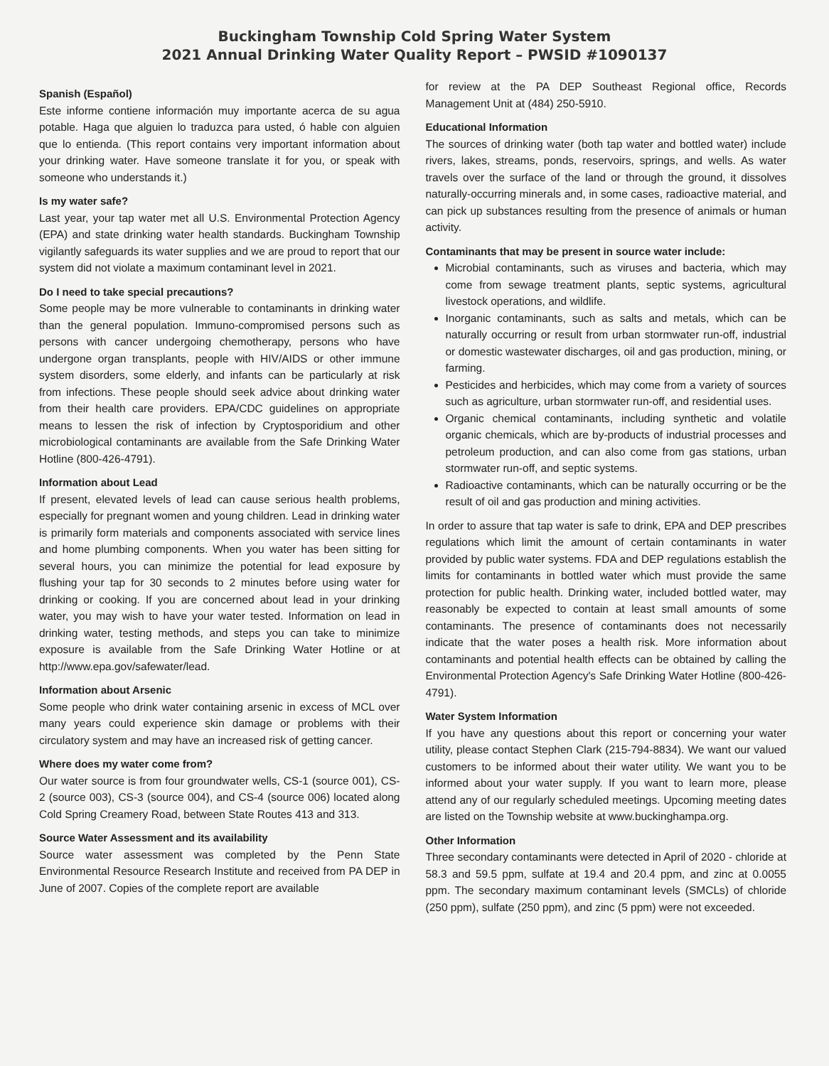Buckingham Township Cold Spring Water System
2021 Annual Drinking Water Quality Report – PWSID #1090137
Spanish (Español)
Este informe contiene información muy importante acerca de su agua potable. Haga que alguien lo traduzca para usted, ó hable con alguien que lo entienda. (This report contains very important information about your drinking water. Have someone translate it for you, or speak with someone who understands it.)
Is my water safe?
Last year, your tap water met all U.S. Environmental Protection Agency (EPA) and state drinking water health standards. Buckingham Township vigilantly safeguards its water supplies and we are proud to report that our system did not violate a maximum contaminant level in 2021.
Do I need to take special precautions?
Some people may be more vulnerable to contaminants in drinking water than the general population. Immuno-compromised persons such as persons with cancer undergoing chemotherapy, persons who have undergone organ transplants, people with HIV/AIDS or other immune system disorders, some elderly, and infants can be particularly at risk from infections. These people should seek advice about drinking water from their health care providers. EPA/CDC guidelines on appropriate means to lessen the risk of infection by Cryptosporidium and other microbiological contaminants are available from the Safe Drinking Water Hotline (800-426-4791).
Information about Lead
If present, elevated levels of lead can cause serious health problems, especially for pregnant women and young children. Lead in drinking water is primarily form materials and components associated with service lines and home plumbing components. When you water has been sitting for several hours, you can minimize the potential for lead exposure by flushing your tap for 30 seconds to 2 minutes before using water for drinking or cooking. If you are concerned about lead in your drinking water, you may wish to have your water tested. Information on lead in drinking water, testing methods, and steps you can take to minimize exposure is available from the Safe Drinking Water Hotline or at http://www.epa.gov/safewater/lead.
Information about Arsenic
Some people who drink water containing arsenic in excess of MCL over many years could experience skin damage or problems with their circulatory system and may have an increased risk of getting cancer.
Where does my water come from?
Our water source is from four groundwater wells, CS-1 (source 001), CS-2 (source 003), CS-3 (source 004), and CS-4 (source 006) located along Cold Spring Creamery Road, between State Routes 413 and 313.
Source Water Assessment and its availability
Source water assessment was completed by the Penn State Environmental Resource Research Institute and received from PA DEP in June of 2007. Copies of the complete report are available
for review at the PA DEP Southeast Regional office, Records Management Unit at (484) 250-5910.
Educational Information
The sources of drinking water (both tap water and bottled water) include rivers, lakes, streams, ponds, reservoirs, springs, and wells. As water travels over the surface of the land or through the ground, it dissolves naturally-occurring minerals and, in some cases, radioactive material, and can pick up substances resulting from the presence of animals or human activity.
Contaminants that may be present in source water include:
Microbial contaminants, such as viruses and bacteria, which may come from sewage treatment plants, septic systems, agricultural livestock operations, and wildlife.
Inorganic contaminants, such as salts and metals, which can be naturally occurring or result from urban stormwater run-off, industrial or domestic wastewater discharges, oil and gas production, mining, or farming.
Pesticides and herbicides, which may come from a variety of sources such as agriculture, urban stormwater run-off, and residential uses.
Organic chemical contaminants, including synthetic and volatile organic chemicals, which are by-products of industrial processes and petroleum production, and can also come from gas stations, urban stormwater run-off, and septic systems.
Radioactive contaminants, which can be naturally occurring or be the result of oil and gas production and mining activities.
In order to assure that tap water is safe to drink, EPA and DEP prescribes regulations which limit the amount of certain contaminants in water provided by public water systems. FDA and DEP regulations establish the limits for contaminants in bottled water which must provide the same protection for public health. Drinking water, included bottled water, may reasonably be expected to contain at least small amounts of some contaminants. The presence of contaminants does not necessarily indicate that the water poses a health risk. More information about contaminants and potential health effects can be obtained by calling the Environmental Protection Agency's Safe Drinking Water Hotline (800-426-4791).
Water System Information
If you have any questions about this report or concerning your water utility, please contact Stephen Clark (215-794-8834). We want our valued customers to be informed about their water utility. We want you to be informed about your water supply. If you want to learn more, please attend any of our regularly scheduled meetings. Upcoming meeting dates are listed on the Township website at www.buckinghampa.org.
Other Information
Three secondary contaminants were detected in April of 2020 - chloride at 58.3 and 59.5 ppm, sulfate at 19.4 and 20.4 ppm, and zinc at 0.0055 ppm. The secondary maximum contaminant levels (SMCLs) of chloride (250 ppm), sulfate (250 ppm), and zinc (5 ppm) were not exceeded.